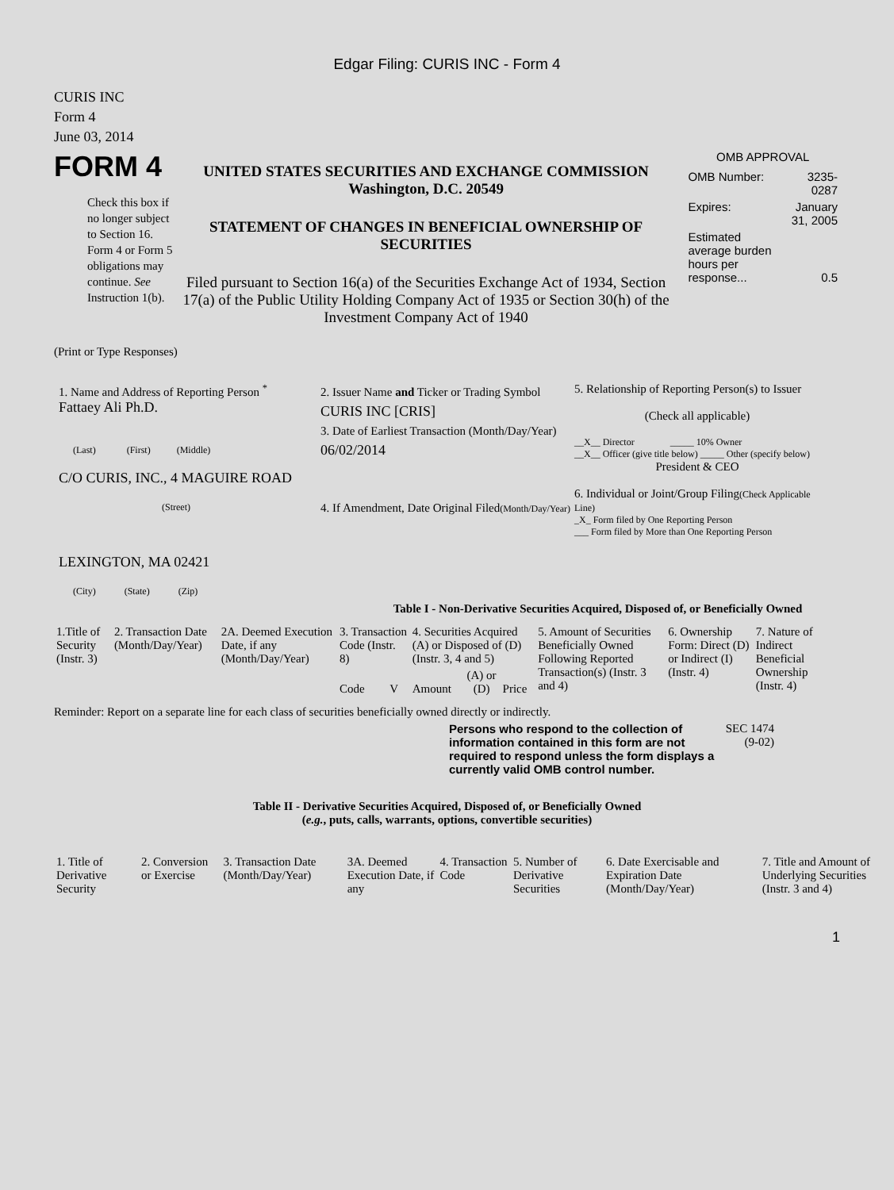Edgar Filing: CURIS INC - Form 4
CURIS INC
Form 4
June 03, 2014
FORM 4
Check this box if no longer subject to Section 16. Form 4 or Form 5 obligations may continue. See Instruction 1(b).
UNITED STATES SECURITIES AND EXCHANGE COMMISSION
Washington, D.C. 20549
STATEMENT OF CHANGES IN BENEFICIAL OWNERSHIP OF SECURITIES
Filed pursuant to Section 16(a) of the Securities Exchange Act of 1934, Section 17(a) of the Public Utility Holding Company Act of 1935 or Section 30(h) of the Investment Company Act of 1940
OMB APPROVAL
| OMB Number: | 3235-0287 |
| Expires: | January 31, 2005 |
| Estimated average burden hours per response... | 0.5 |
(Print or Type Responses)
1. Name and Address of Reporting Person <sup>*</sup>
Fattaey Ali Ph.D.
(Last) (First) (Middle)
C/O CURIS, INC., 4 MAGUIRE ROAD
(Street)
LEXINGTON, MA 02421
(City) (State) (Zip)
2. Issuer Name and Ticker or Trading Symbol
CURIS INC [CRIS]
3. Date of Earliest Transaction (Month/Day/Year)
06/02/2014
4. If Amendment, Date Original Filed(Month/Day/Year)
5. Relationship of Reporting Person(s) to Issuer
(Check all applicable)
__X__ Director _____ 10% Owner
__X__ Officer (give title below) _____ Other (specify below)
President & CEO
6. Individual or Joint/Group Filing(Check Applicable Line)
_X_ Form filed by One Reporting Person
___ Form filed by More than One Reporting Person
Table I - Non-Derivative Securities Acquired, Disposed of, or Beneficially Owned
| 1.Title of Security (Instr. 3) | 2. Transaction Date (Month/Day/Year) | 2A. Deemed Execution Date, if any (Month/Day/Year) | 3. Transaction Code (Instr. 8) | | 4. Securities Acquired (A) or Disposed of (D) (Instr. 3, 4 and 5) | | | 5. Amount of Securities Beneficially Owned Following Reported Transaction(s) (Instr. 3 and 4) | 6. Ownership Form: Direct (D) or Indirect (I) (Instr. 4) | 7. Nature of Indirect Beneficial Ownership (Instr. 4) |
| | | | Code | V | Amount | (A) or (D) | Price | | | |
Reminder: Report on a separate line for each class of securities beneficially owned directly or indirectly.
Persons who respond to the collection of information contained in this form are not required to respond unless the form displays a currently valid OMB control number.
SEC 1474 (9-02)
Table II - Derivative Securities Acquired, Disposed of, or Beneficially Owned
(e.g., puts, calls, warrants, options, convertible securities)
| 1. Title of Derivative Security | 2. Conversion or Exercise | 3. Transaction Date (Month/Day/Year) | 3A. Deemed Execution Date, if any | 4. Transaction Code | 5. Number of Derivative Securities | 6. Date Exercisable and Expiration Date (Month/Day/Year) | 7. Title and Amount of Underlying Securities (Instr. 3 and 4) |
1